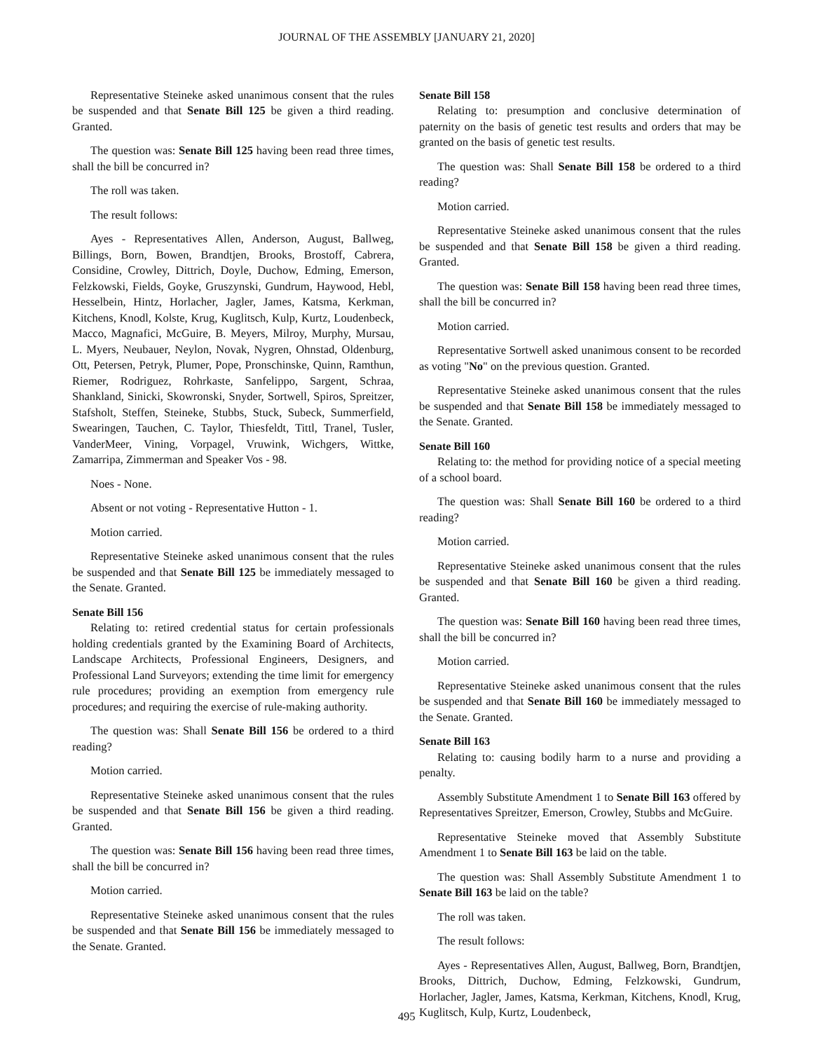JOURNAL OF THE ASSEMBLY [JANUARY 21, 2020]
Representative Steineke asked unanimous consent that the rules be suspended and that Senate Bill 125 be given a third reading. Granted.
The question was: Senate Bill 125 having been read three times, shall the bill be concurred in?
The roll was taken.
The result follows:
Ayes - Representatives Allen, Anderson, August, Ballweg, Billings, Born, Bowen, Brandtjen, Brooks, Brostoff, Cabrera, Considine, Crowley, Dittrich, Doyle, Duchow, Edming, Emerson, Felzkowski, Fields, Goyke, Gruszynski, Gundrum, Haywood, Hebl, Hesselbein, Hintz, Horlacher, Jagler, James, Katsma, Kerkman, Kitchens, Knodl, Kolste, Krug, Kuglitsch, Kulp, Kurtz, Loudenbeck, Macco, Magnafici, McGuire, B. Meyers, Milroy, Murphy, Mursau, L. Myers, Neubauer, Neylon, Novak, Nygren, Ohnstad, Oldenburg, Ott, Petersen, Petryk, Plumer, Pope, Pronschinske, Quinn, Ramthun, Riemer, Rodriguez, Rohrkaste, Sanfelippo, Sargent, Schraa, Shankland, Sinicki, Skowronski, Snyder, Sortwell, Spiros, Spreitzer, Stafsholt, Steffen, Steineke, Stubbs, Stuck, Subeck, Summerfield, Swearingen, Tauchen, C. Taylor, Thiesfeldt, Tittl, Tranel, Tusler, VanderMeer, Vining, Vorpagel, Vruwink, Wichgers, Wittke, Zamarripa, Zimmerman and Speaker Vos - 98.
Noes - None.
Absent or not voting - Representative Hutton - 1.
Motion carried.
Representative Steineke asked unanimous consent that the rules be suspended and that Senate Bill 125 be immediately messaged to the Senate. Granted.
Senate Bill 156
Relating to: retired credential status for certain professionals holding credentials granted by the Examining Board of Architects, Landscape Architects, Professional Engineers, Designers, and Professional Land Surveyors; extending the time limit for emergency rule procedures; providing an exemption from emergency rule procedures; and requiring the exercise of rule-making authority.
The question was: Shall Senate Bill 156 be ordered to a third reading?
Motion carried.
Representative Steineke asked unanimous consent that the rules be suspended and that Senate Bill 156 be given a third reading. Granted.
The question was: Senate Bill 156 having been read three times, shall the bill be concurred in?
Motion carried.
Representative Steineke asked unanimous consent that the rules be suspended and that Senate Bill 156 be immediately messaged to the Senate. Granted.
Senate Bill 158
Relating to: presumption and conclusive determination of paternity on the basis of genetic test results and orders that may be granted on the basis of genetic test results.
The question was: Shall Senate Bill 158 be ordered to a third reading?
Motion carried.
Representative Steineke asked unanimous consent that the rules be suspended and that Senate Bill 158 be given a third reading. Granted.
The question was: Senate Bill 158 having been read three times, shall the bill be concurred in?
Motion carried.
Representative Sortwell asked unanimous consent to be recorded as voting "No" on the previous question. Granted.
Representative Steineke asked unanimous consent that the rules be suspended and that Senate Bill 158 be immediately messaged to the Senate. Granted.
Senate Bill 160
Relating to: the method for providing notice of a special meeting of a school board.
The question was: Shall Senate Bill 160 be ordered to a third reading?
Motion carried.
Representative Steineke asked unanimous consent that the rules be suspended and that Senate Bill 160 be given a third reading. Granted.
The question was: Senate Bill 160 having been read three times, shall the bill be concurred in?
Motion carried.
Representative Steineke asked unanimous consent that the rules be suspended and that Senate Bill 160 be immediately messaged to the Senate. Granted.
Senate Bill 163
Relating to: causing bodily harm to a nurse and providing a penalty.
Assembly Substitute Amendment 1 to Senate Bill 163 offered by Representatives Spreitzer, Emerson, Crowley, Stubbs and McGuire.
Representative Steineke moved that Assembly Substitute Amendment 1 to Senate Bill 163 be laid on the table.
The question was: Shall Assembly Substitute Amendment 1 to Senate Bill 163 be laid on the table?
The roll was taken.
The result follows:
Ayes - Representatives Allen, August, Ballweg, Born, Brandtjen, Brooks, Dittrich, Duchow, Edming, Felzkowski, Gundrum, Horlacher, Jagler, James, Katsma, Kerkman, Kitchens, Knodl, Krug, Kuglitsch, Kulp, Kurtz, Loudenbeck,
495